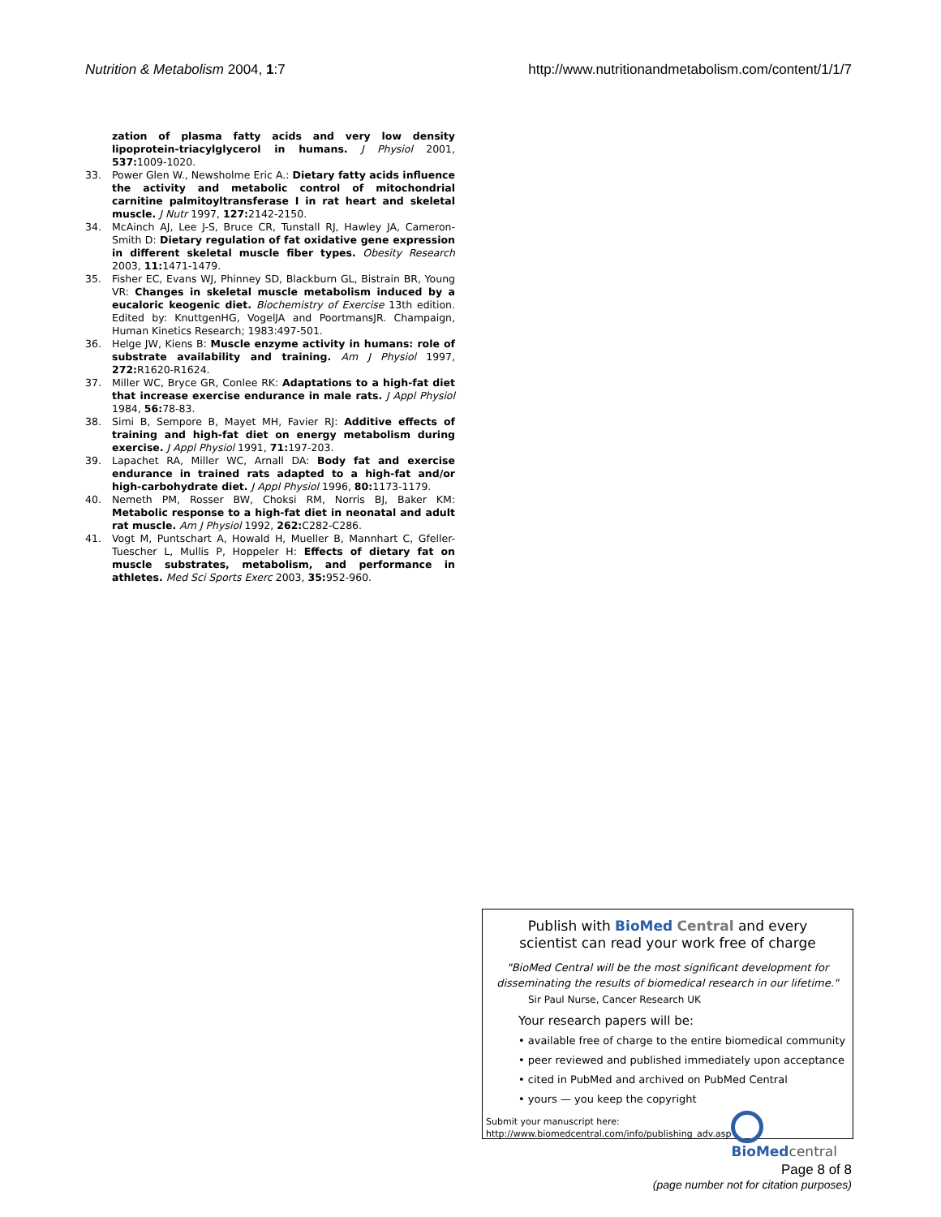Nutrition & Metabolism 2004, 1:7
http://www.nutritionandmetabolism.com/content/1/1/7
zation of plasma fatty acids and very low density lipoprotein-triacylglycerol in humans. J Physiol 2001, 537: 1009-1020.
33. Power Glen W., Newsholme Eric A.: Dietary fatty acids influence the activity and metabolic control of mitochondrial carnitine palmitoyltransferase I in rat heart and skeletal muscle. J Nutr 1997, 127: 2142-2150.
34. McAinch AJ, Lee J-S, Bruce CR, Tunstall RJ, Hawley JA, Cameron-Smith D: Dietary regulation of fat oxidative gene expression in different skeletal muscle fiber types. Obesity Research 2003, 11: 1471-1479.
35. Fisher EC, Evans WJ, Phinney SD, Blackburn GL, Bistrain BR, Young VR: Changes in skeletal muscle metabolism induced by a eucaloric keogenic diet. Biochemistry of Exercise 13th edition. Edited by: KnuttgenHG, VogelJA and PoortmansJR. Champaign, Human Kinetics Research; 1983:497-501.
36. Helge JW, Kiens B: Muscle enzyme activity in humans: role of substrate availability and training. Am J Physiol 1997, 272: R1620-R1624.
37. Miller WC, Bryce GR, Conlee RK: Adaptations to a high-fat diet that increase exercise endurance in male rats. J Appl Physiol 1984, 56: 78-83.
38. Simi B, Sempore B, Mayet MH, Favier RJ: Additive effects of training and high-fat diet on energy metabolism during exercise. J Appl Physiol 1991, 71: 197-203.
39. Lapachet RA, Miller WC, Arnall DA: Body fat and exercise endurance in trained rats adapted to a high-fat and/or high-carbohydrate diet. J Appl Physiol 1996, 80: 1173-1179.
40. Nemeth PM, Rosser BW, Choksi RM, Norris BJ, Baker KM: Metabolic response to a high-fat diet in neonatal and adult rat muscle. Am J Physiol 1992, 262: C282-C286.
41. Vogt M, Puntschart A, Howald H, Mueller B, Mannhart C, Gfeller-Tuescher L, Mullis P, Hoppeler H: Effects of dietary fat on muscle substrates, metabolism, and performance in athletes. Med Sci Sports Exerc 2003, 35: 952-960.
Publish with BioMed Central and every
scientist can read your work free of charge
"BioMed Central will be the most significant development for disseminating the results of biomedical research in our lifetime."
Sir Paul Nurse, Cancer Research UK
Your research papers will be:
• available free of charge to the entire biomedical community
• peer reviewed and published immediately upon acceptance
• cited in PubMed and archived on PubMed Central
• yours — you keep the copyright
Submit your manuscript here:
http://www.biomedcentral.com/info/publishing_adv.asp
BioMed central
Page 8 of 8
(page number not for citation purposes)